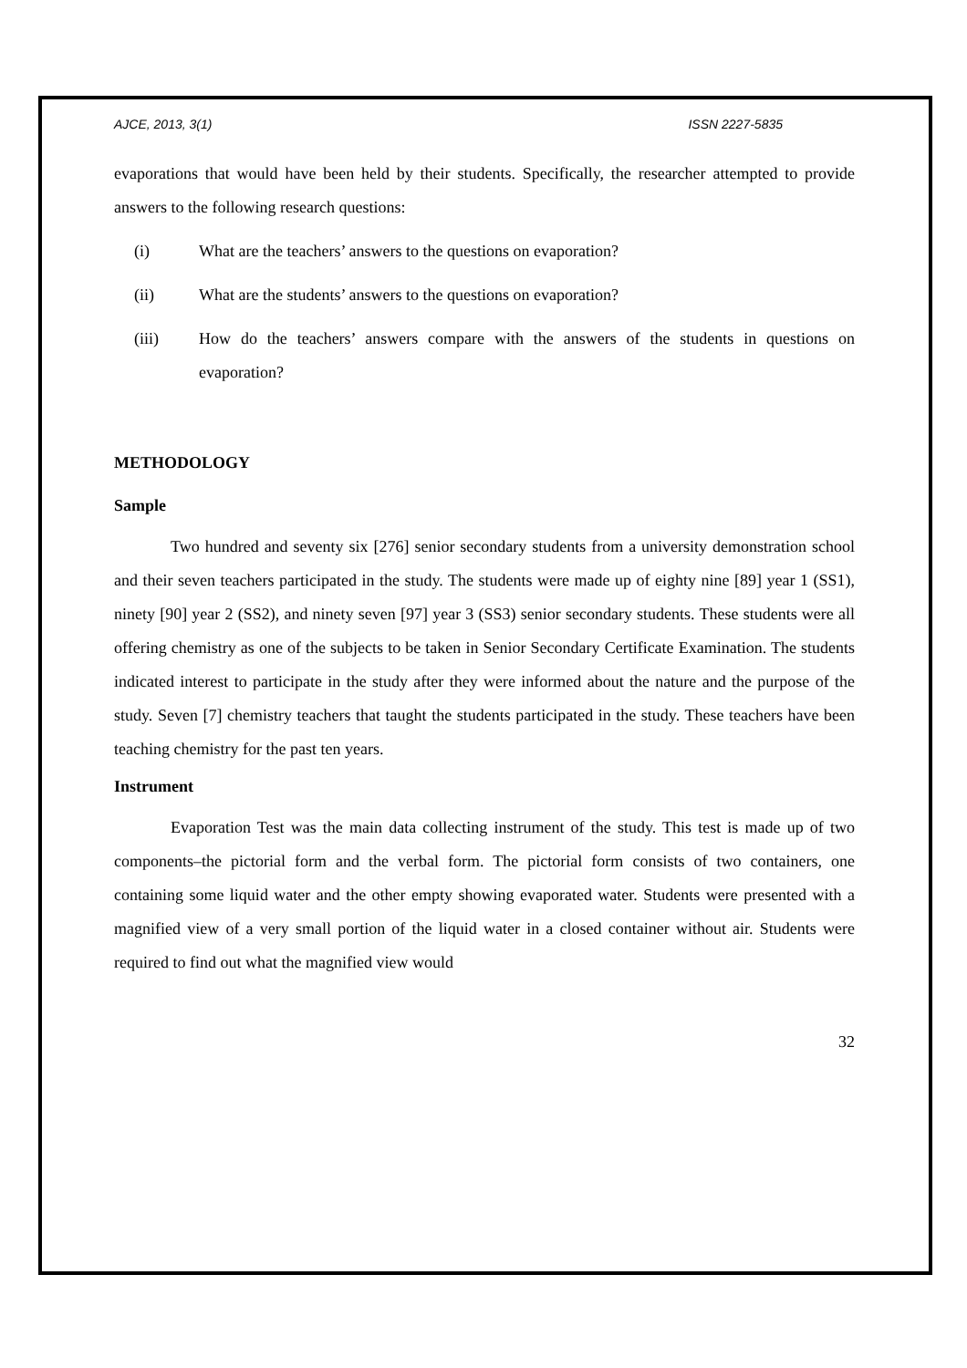AJCE, 2013, 3(1) ISSN 2227-5835
evaporations that would have been held by their students. Specifically, the researcher attempted to provide answers to the following research questions:
(i) What are the teachers’ answers to the questions on evaporation?
(ii) What are the students’ answers to the questions on evaporation?
(iii) How do the teachers’ answers compare with the answers of the students in questions on evaporation?
METHODOLOGY
Sample
Two hundred and seventy six [276] senior secondary students from a university demonstration school and their seven teachers participated in the study. The students were made up of eighty nine [89] year 1 (SS1), ninety [90] year 2 (SS2), and ninety seven [97] year 3 (SS3) senior secondary students. These students were all offering chemistry as one of the subjects to be taken in Senior Secondary Certificate Examination. The students indicated interest to participate in the study after they were informed about the nature and the purpose of the study. Seven [7] chemistry teachers that taught the students participated in the study. These teachers have been teaching chemistry for the past ten years.
Instrument
Evaporation Test was the main data collecting instrument of the study. This test is made up of two components–the pictorial form and the verbal form. The pictorial form consists of two containers, one containing some liquid water and the other empty showing evaporated water. Students were presented with a magnified view of a very small portion of the liquid water in a closed container without air. Students were required to find out what the magnified view would
32